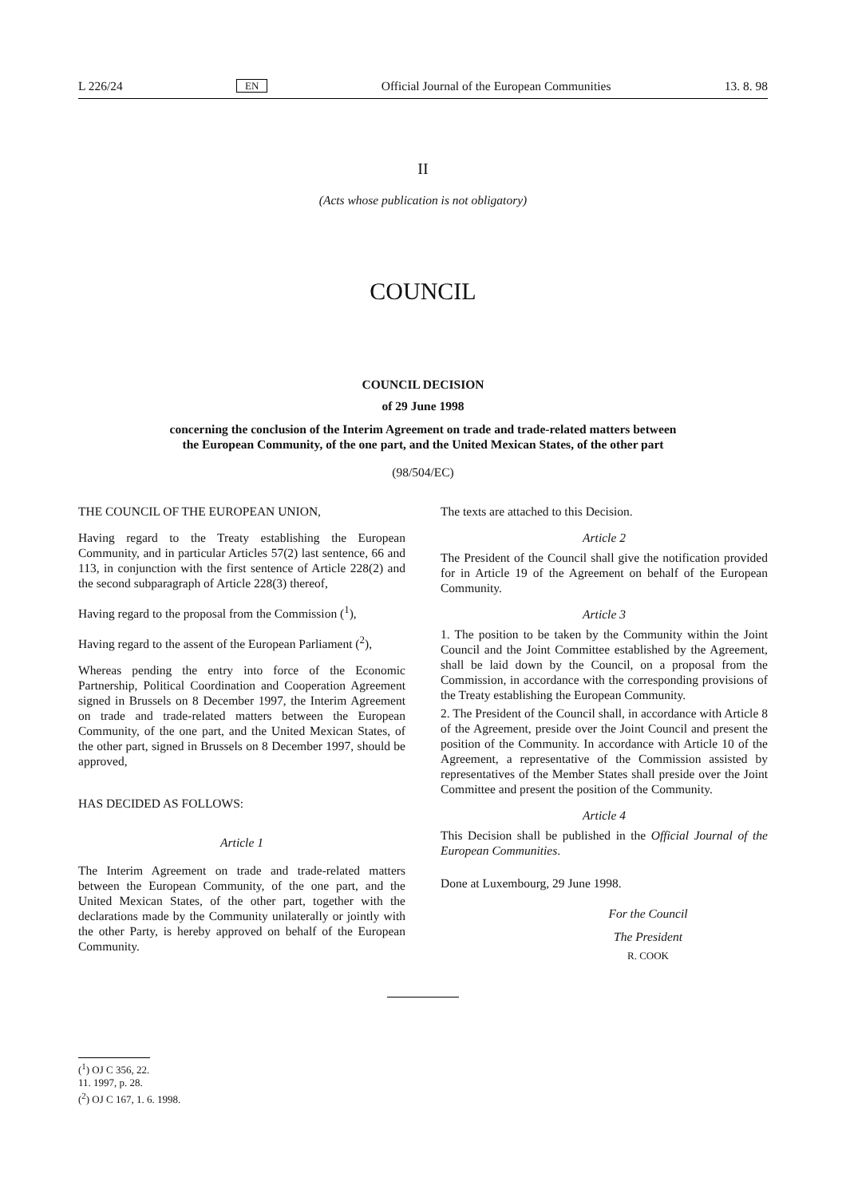L 226/24 EN Official Journal of the European Communities 13. 8. 98
II
(Acts whose publication is not obligatory)
COUNCIL
COUNCIL DECISION
of 29 June 1998
concerning the conclusion of the Interim Agreement on trade and trade-related matters between the European Community, of the one part, and the United Mexican States, of the other part
(98/504/EC)
THE COUNCIL OF THE EUROPEAN UNION,
Having regard to the Treaty establishing the European Community, and in particular Articles 57(2) last sentence, 66 and 113, in conjunction with the first sentence of Article 228(2) and the second subparagraph of Article 228(3) thereof,
Having regard to the proposal from the Commission (<sup>1</sup>),
Having regard to the assent of the European Parliament (<sup>2</sup>),
Whereas pending the entry into force of the Economic Partnership, Political Coordination and Cooperation Agreement signed in Brussels on 8 December 1997, the Interim Agreement on trade and trade-related matters between the European Community, of the one part, and the United Mexican States, of the other part, signed in Brussels on 8 December 1997, should be approved,
HAS DECIDED AS FOLLOWS:
Article 1
The Interim Agreement on trade and trade-related matters between the European Community, of the one part, and the United Mexican States, of the other part, together with the declarations made by the Community unilaterally or jointly with the other Party, is hereby approved on behalf of the European Community.
The texts are attached to this Decision.
Article 2
The President of the Council shall give the notification provided for in Article 19 of the Agreement on behalf of the European Community.
Article 3
1. The position to be taken by the Community within the Joint Council and the Joint Committee established by the Agreement, shall be laid down by the Council, on a proposal from the Commission, in accordance with the corresponding provisions of the Treaty establishing the European Community.
2. The President of the Council shall, in accordance with Article 8 of the Agreement, preside over the Joint Council and present the position of the Community. In accordance with Article 10 of the Agreement, a representative of the Commission assisted by representatives of the Member States shall preside over the Joint Committee and present the position of the Community.
Article 4
This Decision shall be published in the Official Journal of the European Communities.
Done at Luxembourg, 29 June 1998.
For the Council
The President
R. COOK
(<sup>1</sup>) OJ C 356, 22. 11. 1997, p. 28.
(<sup>2</sup>) OJ C 167, 1. 6. 1998.